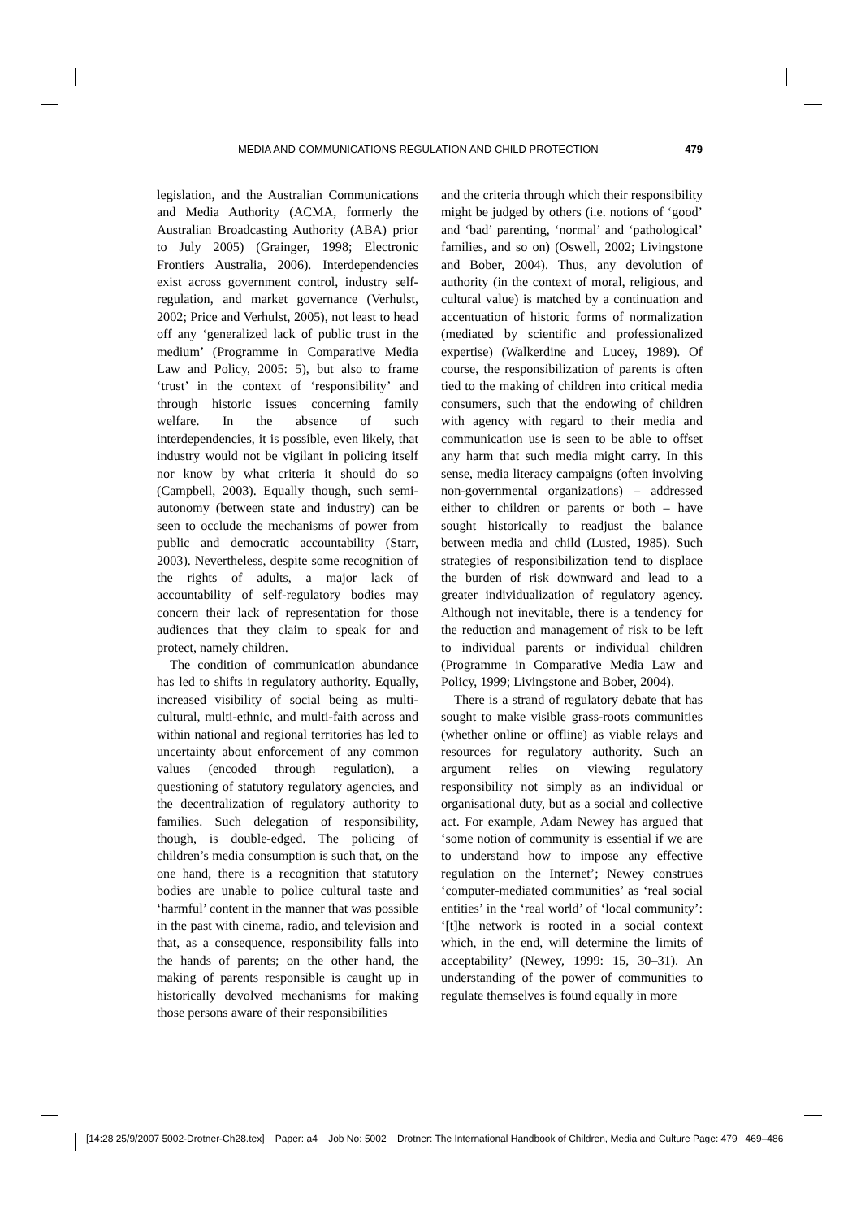MEDIA AND COMMUNICATIONS REGULATION AND CHILD PROTECTION 479
legislation, and the Australian Communications and Media Authority (ACMA, formerly the Australian Broadcasting Authority (ABA) prior to July 2005) (Grainger, 1998; Electronic Frontiers Australia, 2006). Interdependencies exist across government control, industry self-regulation, and market governance (Verhulst, 2002; Price and Verhulst, 2005), not least to head off any ‘generalized lack of public trust in the medium’ (Programme in Comparative Media Law and Policy, 2005: 5), but also to frame ‘trust’ in the context of ‘responsibility’ and through historic issues concerning family welfare. In the absence of such interdependencies, it is possible, even likely, that industry would not be vigilant in policing itself nor know by what criteria it should do so (Campbell, 2003). Equally though, such semi-autonomy (between state and industry) can be seen to occlude the mechanisms of power from public and democratic accountability (Starr, 2003). Nevertheless, despite some recognition of the rights of adults, a major lack of accountability of self-regulatory bodies may concern their lack of representation for those audiences that they claim to speak for and protect, namely children.
The condition of communication abundance has led to shifts in regulatory authority. Equally, increased visibility of social being as multi-cultural, multi-ethnic, and multi-faith across and within national and regional territories has led to uncertainty about enforcement of any common values (encoded through regulation), a questioning of statutory regulatory agencies, and the decentralization of regulatory authority to families. Such delegation of responsibility, though, is double-edged. The policing of children’s media consumption is such that, on the one hand, there is a recognition that statutory bodies are unable to police cultural taste and ‘harmful’ content in the manner that was possible in the past with cinema, radio, and television and that, as a consequence, responsibility falls into the hands of parents; on the other hand, the making of parents responsible is caught up in historically devolved mechanisms for making those persons aware of their responsibilities
and the criteria through which their responsibility might be judged by others (i.e. notions of ‘good’ and ‘bad’ parenting, ‘normal’ and ‘pathological’ families, and so on) (Oswell, 2002; Livingstone and Bober, 2004). Thus, any devolution of authority (in the context of moral, religious, and cultural value) is matched by a continuation and accentuation of historic forms of normalization (mediated by scientific and professionalized expertise) (Walkerdine and Lucey, 1989). Of course, the responsibilization of parents is often tied to the making of children into critical media consumers, such that the endowing of children with agency with regard to their media and communication use is seen to be able to offset any harm that such media might carry. In this sense, media literacy campaigns (often involving non-governmental organizations) – addressed either to children or parents or both – have sought historically to readjust the balance between media and child (Lusted, 1985). Such strategies of responsibilization tend to displace the burden of risk downward and lead to a greater individualization of regulatory agency. Although not inevitable, there is a tendency for the reduction and management of risk to be left to individual parents or individual children (Programme in Comparative Media Law and Policy, 1999; Livingstone and Bober, 2004).
There is a strand of regulatory debate that has sought to make visible grass-roots communities (whether online or offline) as viable relays and resources for regulatory authority. Such an argument relies on viewing regulatory responsibility not simply as an individual or organisational duty, but as a social and collective act. For example, Adam Newey has argued that ‘some notion of community is essential if we are to understand how to impose any effective regulation on the Internet’; Newey construes ‘computer-mediated communities’ as ‘real social entities’ in the ‘real world’ of ‘local community’: ‘[t]he network is rooted in a social context which, in the end, will determine the limits of acceptability’ (Newey, 1999: 15, 30–31). An understanding of the power of communities to regulate themselves is found equally in more
[14:28 25/9/2007 5002-Drotner-Ch28.tex] Paper: a4 Job No: 5002 Drotner: The International Handbook of Children, Media and Culture Page: 479 469–486